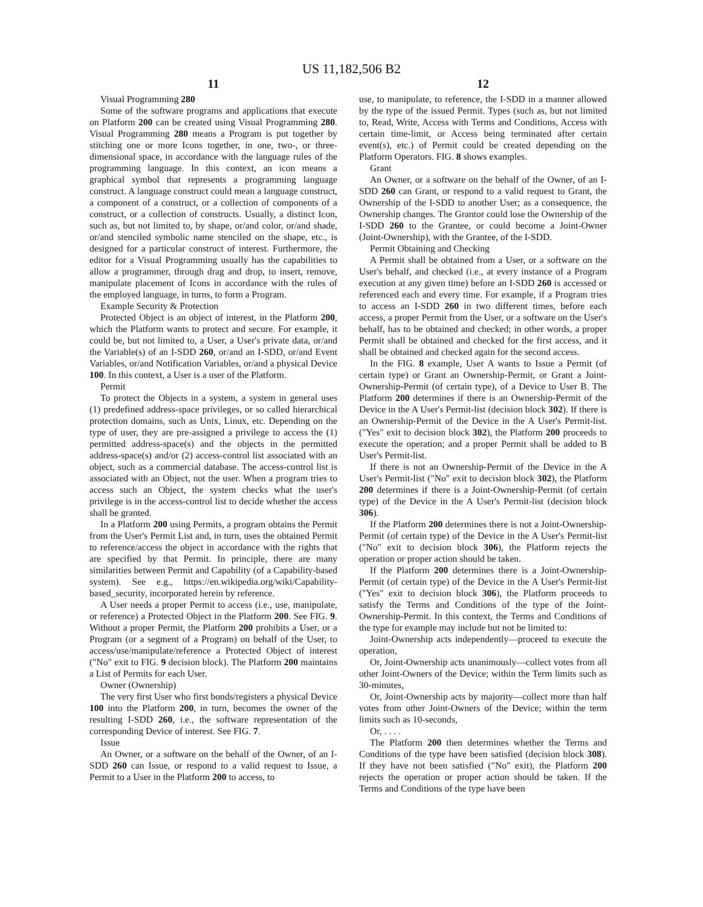US 11,182,506 B2
11
Visual Programming 280
Some of the software programs and applications that execute on Platform 200 can be created using Visual Programming 280. Visual Programming 280 means a Program is put together by stitching one or more Icons together, in one, two-, or three-dimensional space, in accordance with the language rules of the programming language. In this context, an icon means a graphical symbol that represents a programming language construct. A language construct could mean a language construct, a component of a construct, or a collection of components of a construct, or a collection of constructs. Usually, a distinct Icon, such as, but not limited to, by shape, or/and color, or/and shade, or/and stenciled symbolic name stenciled on the shape, etc., is designed for a particular construct of interest. Furthermore, the editor for a Visual Programming usually has the capabilities to allow a programmer, through drag and drop, to insert, remove, manipulate placement of Icons in accordance with the rules of the employed language, in turns, to form a Program.
Example Security & Protection
Protected Object is an object of interest, in the Platform 200, which the Platform wants to protect and secure. For example, it could be, but not limited to, a User, a User's private data, or/and the Variable(s) of an I-SDD 260, or/and an I-SDD, or/and Event Variables, or/and Notification Variables, or/and a physical Device 100. In this context, a User is a user of the Platform.
Permit
To protect the Objects in a system, a system in general uses (1) predefined address-space privileges, or so called hierarchical protection domains, such as Unix, Linux, etc. Depending on the type of user, they are pre-assigned a privilege to access the (1) permitted address-space(s) and the objects in the permitted address-space(s) and/or (2) access-control list associated with an object, such as a commercial database. The access-control list is associated with an Object, not the user. When a program tries to access such an Object, the system checks what the user's privilege is in the access-control list to decide whether the access shall be granted.
In a Platform 200 using Permits, a program obtains the Permit from the User's Permit List and, in turn, uses the obtained Permit to reference/access the object in accordance with the rights that are specified by that Permit. In principle, there are many similarities between Permit and Capability (of a Capability-based system). See e.g., https://en.wikipedia.org/wiki/Capability-based_security, incorporated herein by reference.
A User needs a proper Permit to access (i.e., use, manipulate, or reference) a Protected Object in the Platform 200. See FIG. 9. Without a proper Permit, the Platform 200 prohibits a User, or a Program (or a segment of a Program) on behalf of the User, to access/use/manipulate/reference a Protected Object of interest ("No" exit to FIG. 9 decision block). The Platform 200 maintains a List of Permits for each User.
Owner (Ownership)
The very first User who first bonds/registers a physical Device 100 into the Platform 200, in turn, becomes the owner of the resulting I-SDD 260, i.e., the software representation of the corresponding Device of interest. See FIG. 7.
Issue
An Owner, or a software on the behalf of the Owner, of an I-SDD 260 can Issue, or respond to a valid request to Issue, a Permit to a User in the Platform 200 to access, to
12
use, to manipulate, to reference, the I-SDD in a manner allowed by the type of the issued Permit. Types (such as, but not limited to, Read, Write, Access with Terms and Conditions, Access with certain time-limit, or Access being terminated after certain event(s), etc.) of Permit could be created depending on the Platform Operators. FIG. 8 shows examples.
Grant
An Owner, or a software on the behalf of the Owner, of an I-SDD 260 can Grant, or respond to a valid request to Grant, the Ownership of the I-SDD to another User; as a consequence, the Ownership changes. The Grantor could lose the Ownership of the I-SDD 260 to the Grantee, or could become a Joint-Owner (Joint-Ownership), with the Grantee, of the I-SDD.
Permit Obtaining and Checking
A Permit shall be obtained from a User, or a software on the User's behalf, and checked (i.e., at every instance of a Program execution at any given time) before an I-SDD 260 is accessed or referenced each and every time. For example, if a Program tries to access an I-SDD 260 in two different times, before each access, a proper Permit from the User, or a software on the User's behalf, has to be obtained and checked; in other words, a proper Permit shall be obtained and checked for the first access, and it shall be obtained and checked again for the second access.
In the FIG. 8 example, User A wants to Issue a Permit (of certain type) or Grant an Ownership-Permit, or Grant a Joint-Ownership-Permit (of certain type), of a Device to User B. The Platform 200 determines if there is an Ownership-Permit of the Device in the A User's Permit-list (decision block 302). If there is an Ownership-Permit of the Device in the A User's Permit-list. ("Yes" exit to decision block 302), the Platform 200 proceeds to execute the operation; and a proper Permit shall be added to B User's Permit-list.
If there is not an Ownership-Permit of the Device in the A User's Permit-list ("No" exit to decision block 302), the Platform 200 determines if there is a Joint-Ownership-Permit (of certain type) of the Device in the A User's Permit-list (decision block 306).
If the Platform 200 determines there is not a Joint-Ownership-Permit (of certain type) of the Device in the A User's Permit-list ("No" exit to decision block 306), the Platform rejects the operation or proper action should be taken.
If the Platform 200 determines there is a Joint-Ownership-Permit (of certain type) of the Device in the A User's Permit-list ("Yes" exit to decision block 306), the Platform proceeds to satisfy the Terms and Conditions of the type of the Joint-Ownership-Permit. In this context, the Terms and Conditions of the type for example may include but not be limited to:
Joint-Ownership acts independently—proceed to execute the operation,
Or, Joint-Ownership acts unanimously—collect votes from all other Joint-Owners of the Device; within the Term limits such as 30-minutes,
Or, Joint-Ownership acts by majority—collect more than half votes from other Joint-Owners of the Device; within the term limits such as 10-seconds,
Or, . . . .
The Platform 200 then determines whether the Terms and Conditions of the type have been satisfied (decision block 308). If they have not been satisfied ("No" exit), the Platform 200 rejects the operation or proper action should be taken. If the Terms and Conditions of the type have been